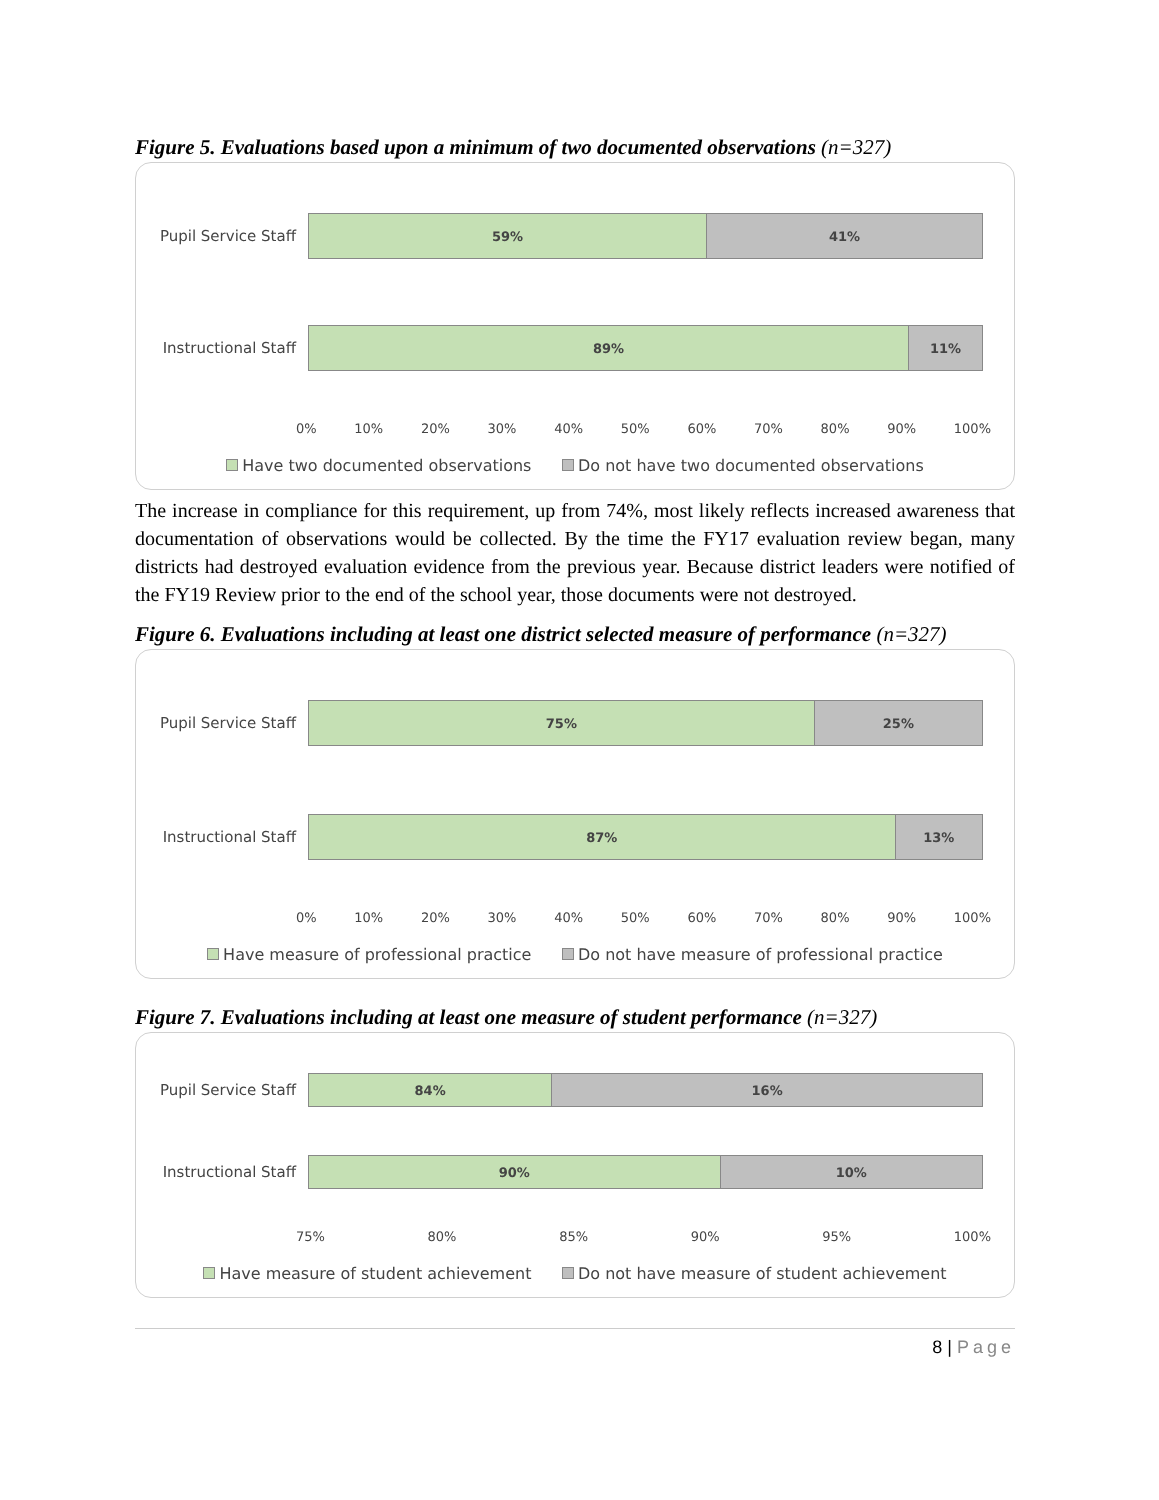Figure 5. Evaluations based upon a minimum of two documented observations (n=327)
Pupil Service Staff
59% 41%
Instructional Staff
89% 11%
0% 10% 20% 30% 40% 50% 60% 70% 80% 90% 100%
Have two documented observations Do not have two documented observations
The increase in compliance for this requirement, up from 74%, most likely reflects increased awareness that documentation of observations would be collected. By the time the FY17 evaluation review began, many districts had destroyed evaluation evidence from the previous year. Because district leaders were notified of the FY19 Review prior to the end of the school year, those documents were not destroyed.
Figure 6. Evaluations including at least one district selected measure of performance (n=327)
Pupil Service Staff
75% 25%
Instructional Staff
87% 13%
0% 10% 20% 30% 40% 50% 60% 70% 80% 90% 100%
Have measure of professional practice Do not have measure of professional practice
Figure 7. Evaluations including at least one measure of student performance (n=327)
Pupil Service Staff
84% 16%
Instructional Staff
90% 10%
75% 80% 85% 90% 95% 100%
Have measure of student achievement Do not have measure of student achievement
8 | Page